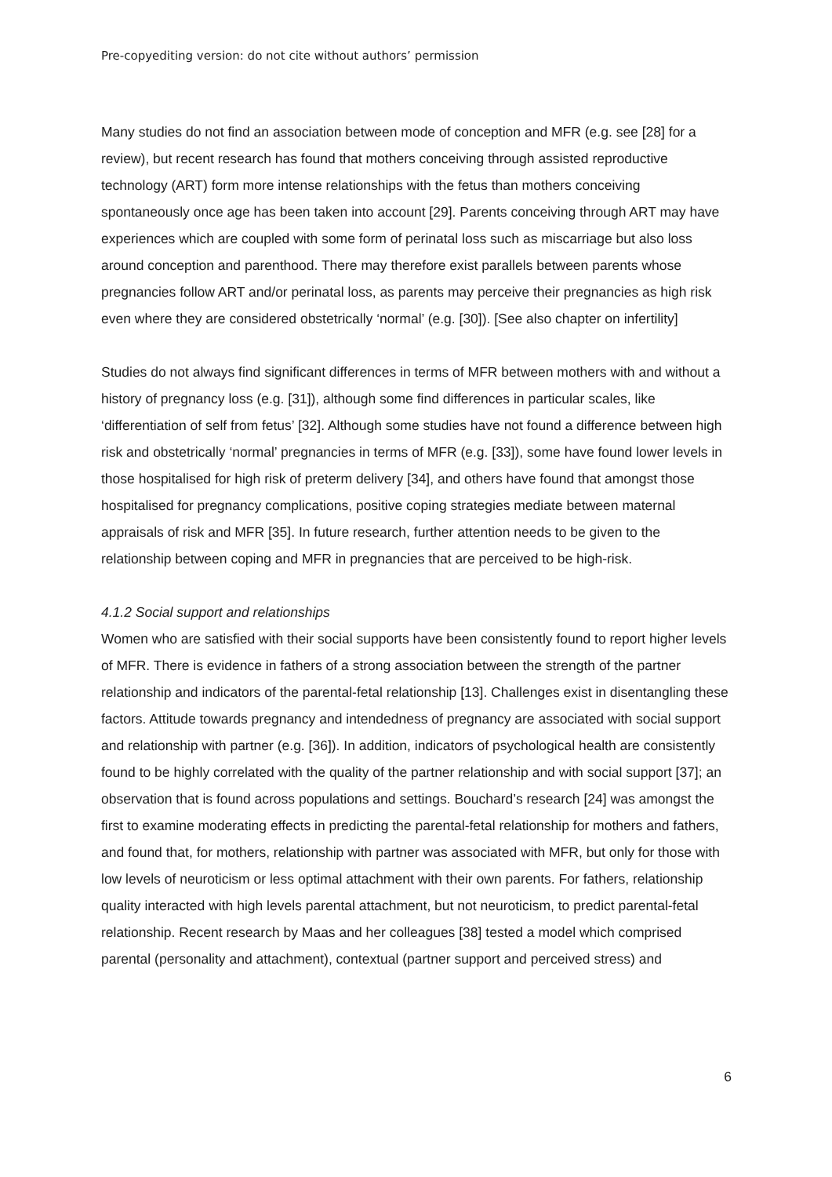Pre-copyediting version: do not cite without authors’ permission
Many studies do not find an association between mode of conception and MFR (e.g. see [28] for a review), but recent research has found that mothers conceiving through assisted reproductive technology (ART) form more intense relationships with the fetus than mothers conceiving spontaneously once age has been taken into account [29]. Parents conceiving through ART may have experiences which are coupled with some form of perinatal loss such as miscarriage but also loss around conception and parenthood. There may therefore exist parallels between parents whose pregnancies follow ART and/or perinatal loss, as parents may perceive their pregnancies as high risk even where they are considered obstetrically ‘normal’ (e.g. [30]). [See also chapter on infertility]
Studies do not always find significant differences in terms of MFR between mothers with and without a history of pregnancy loss (e.g. [31]), although some find differences in particular scales, like ‘differentiation of self from fetus’ [32]. Although some studies have not found a difference between high risk and obstetrically ‘normal’ pregnancies in terms of MFR (e.g. [33]), some have found lower levels in those hospitalised for high risk of preterm delivery [34], and others have found that amongst those hospitalised for pregnancy complications, positive coping strategies mediate between maternal appraisals of risk and MFR [35]. In future research, further attention needs to be given to the relationship between coping and MFR in pregnancies that are perceived to be high-risk.
4.1.2 Social support and relationships
Women who are satisfied with their social supports have been consistently found to report higher levels of MFR. There is evidence in fathers of a strong association between the strength of the partner relationship and indicators of the parental-fetal relationship [13]. Challenges exist in disentangling these factors. Attitude towards pregnancy and intendedness of pregnancy are associated with social support and relationship with partner (e.g. [36]). In addition, indicators of psychological health are consistently found to be highly correlated with the quality of the partner relationship and with social support [37]; an observation that is found across populations and settings. Bouchard’s research [24] was amongst the first to examine moderating effects in predicting the parental-fetal relationship for mothers and fathers, and found that, for mothers, relationship with partner was associated with MFR, but only for those with low levels of neuroticism or less optimal attachment with their own parents. For fathers, relationship quality interacted with high levels parental attachment, but not neuroticism, to predict parental-fetal relationship. Recent research by Maas and her colleagues [38] tested a model which comprised parental (personality and attachment), contextual (partner support and perceived stress) and
6